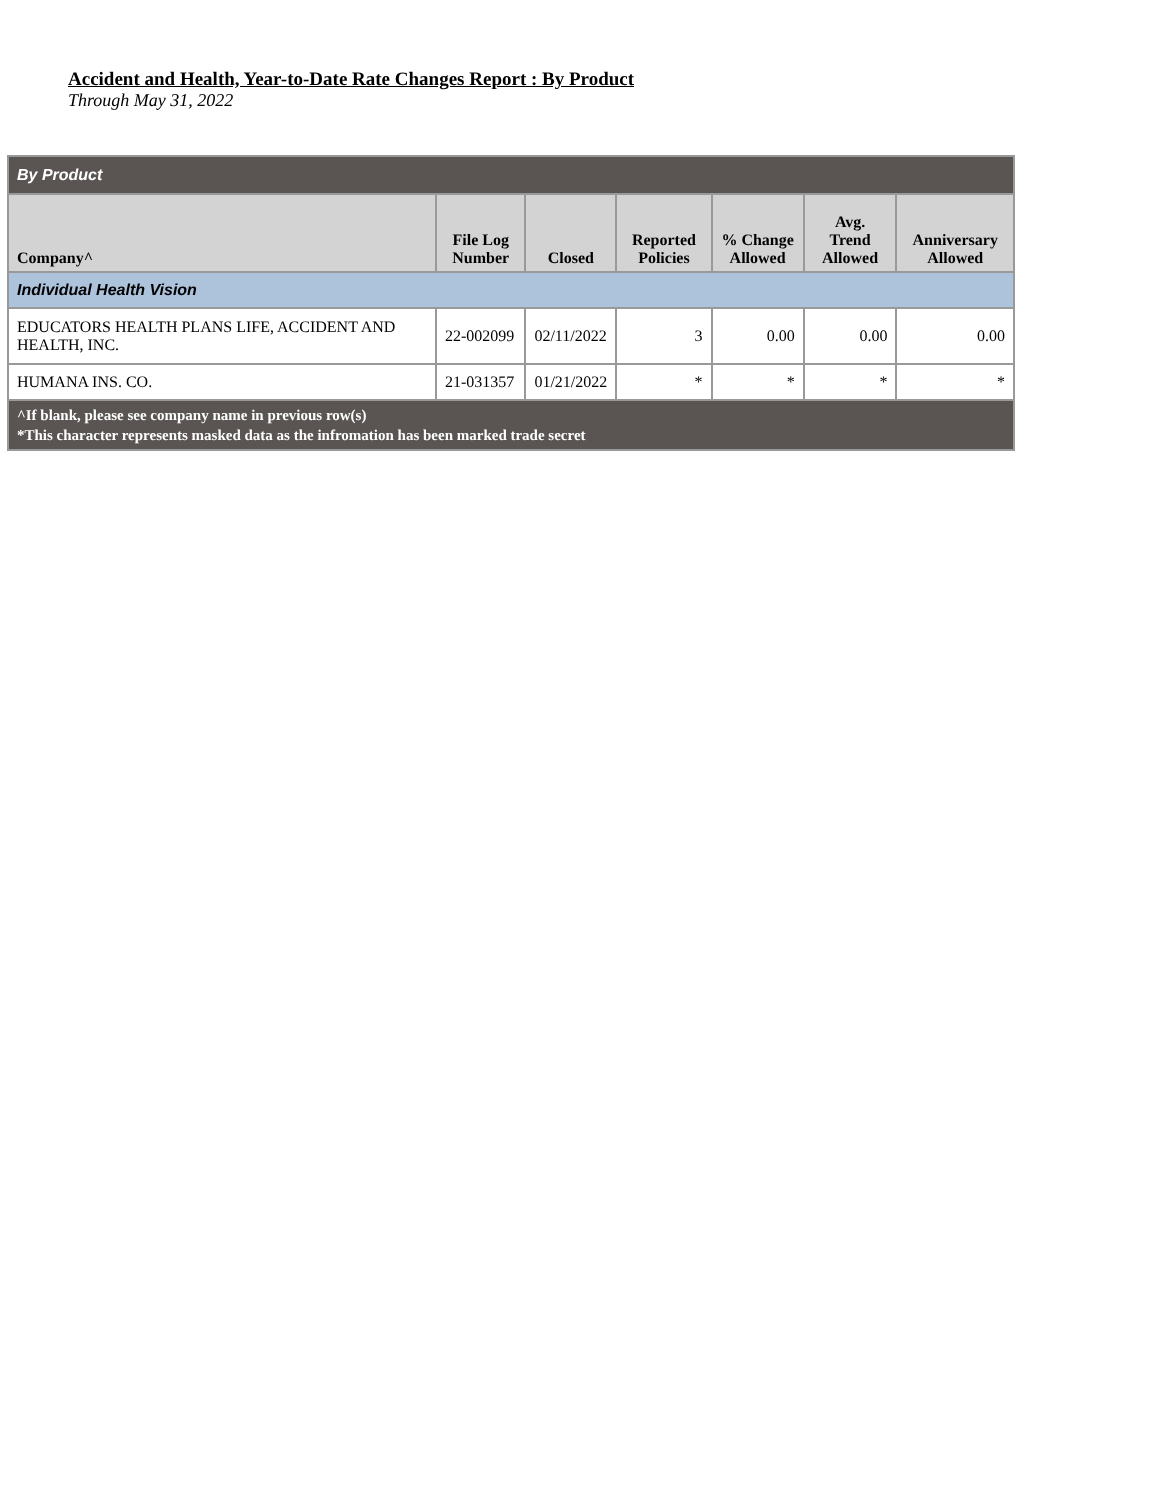Accident and Health, Year-to-Date Rate Changes Report : By Product
Through May 31, 2022
| By Product | | | | | | |
| --- | --- | --- | --- | --- | --- | --- |
| Company^ | File Log Number | Closed | Reported Policies | % Change Allowed | Avg. Trend Allowed | Anniversary Allowed |
| Individual Health Vision | | | | | | |
| EDUCATORS HEALTH PLANS LIFE, ACCIDENT AND HEALTH, INC. | 22-002099 | 02/11/2022 | 3 | 0.00 | 0.00 | 0.00 |
| HUMANA INS. CO. | 21-031357 | 01/21/2022 | * | * | * | * |
| ^If blank, please see company name in previous row(s) *This character represents masked data as the infromation has been marked trade secret | | | | | | |